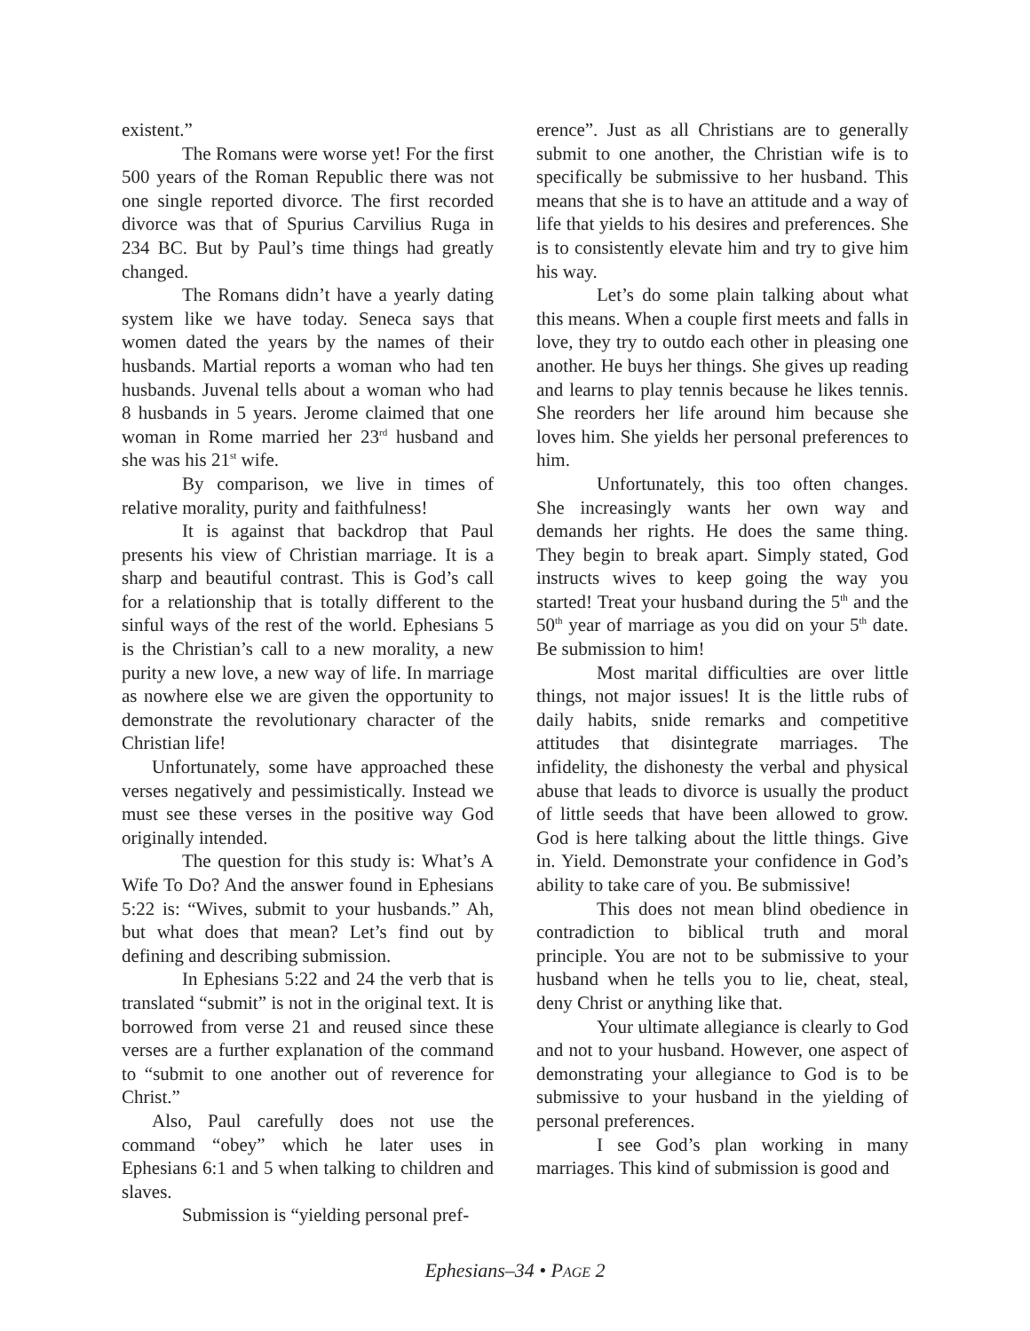existent.”
The Romans were worse yet! For the first 500 years of the Roman Republic there was not one single reported divorce. The first recorded divorce was that of Spurius Carvilius Ruga in 234 BC. But by Paul’s time things had greatly changed.
The Romans didn’t have a yearly dating system like we have today. Seneca says that women dated the years by the names of their husbands. Martial reports a woman who had ten husbands. Juvenal tells about a woman who had 8 husbands in 5 years. Jerome claimed that one woman in Rome married her 23<sup>rd</sup> husband and she was his 21<sup>st</sup> wife.
By comparison, we live in times of relative morality, purity and faithfulness!
It is against that backdrop that Paul presents his view of Christian marriage. It is a sharp and beautiful contrast. This is God’s call for a relationship that is totally different to the sinful ways of the rest of the world. Ephesians 5 is the Christian’s call to a new morality, a new purity a new love, a new way of life. In marriage as nowhere else we are given the opportunity to demonstrate the revolutionary character of the Christian life!
Unfortunately, some have approached these verses negatively and pessimistically. Instead we must see these verses in the positive way God originally intended.
The question for this study is: What’s A Wife To Do? And the answer found in Ephesians 5:22 is: “Wives, submit to your husbands.” Ah, but what does that mean? Let’s find out by defining and describing submission.
In Ephesians 5:22 and 24 the verb that is translated “submit” is not in the original text. It is borrowed from verse 21 and reused since these verses are a further explanation of the command to “submit to one another out of reverence for Christ.”
Also, Paul carefully does not use the command “obey” which he later uses in Ephesians 6:1 and 5 when talking to children and slaves.
Submission is “yielding personal pref-
erence”. Just as all Christians are to generally submit to one another, the Christian wife is to specifically be submissive to her husband. This means that she is to have an attitude and a way of life that yields to his desires and preferences. She is to consistently elevate him and try to give him his way.
Let’s do some plain talking about what this means. When a couple first meets and falls in love, they try to outdo each other in pleasing one another. He buys her things. She gives up reading and learns to play tennis because he likes tennis. She reorders her life around him because she loves him. She yields her personal preferences to him.
Unfortunately, this too often changes. She increasingly wants her own way and demands her rights. He does the same thing. They begin to break apart. Simply stated, God instructs wives to keep going the way you started! Treat your husband during the 5<sup>th</sup> and the 50<sup>th</sup> year of marriage as you did on your 5<sup>th</sup> date. Be submission to him!
Most marital difficulties are over little things, not major issues! It is the little rubs of daily habits, snide remarks and competitive attitudes that disintegrate marriages. The infidelity, the dishonesty the verbal and physical abuse that leads to divorce is usually the product of little seeds that have been allowed to grow. God is here talking about the little things. Give in. Yield. Demonstrate your confidence in God’s ability to take care of you. Be submissive!
This does not mean blind obedience in contradiction to biblical truth and moral principle. You are not to be submissive to your husband when he tells you to lie, cheat, steal, deny Christ or anything like that.
Your ultimate allegiance is clearly to God and not to your husband. However, one aspect of demonstrating your allegiance to God is to be submissive to your husband in the yielding of personal preferences.
I see God’s plan working in many marriages. This kind of submission is good and
Ephesians–34 • PAGE 2